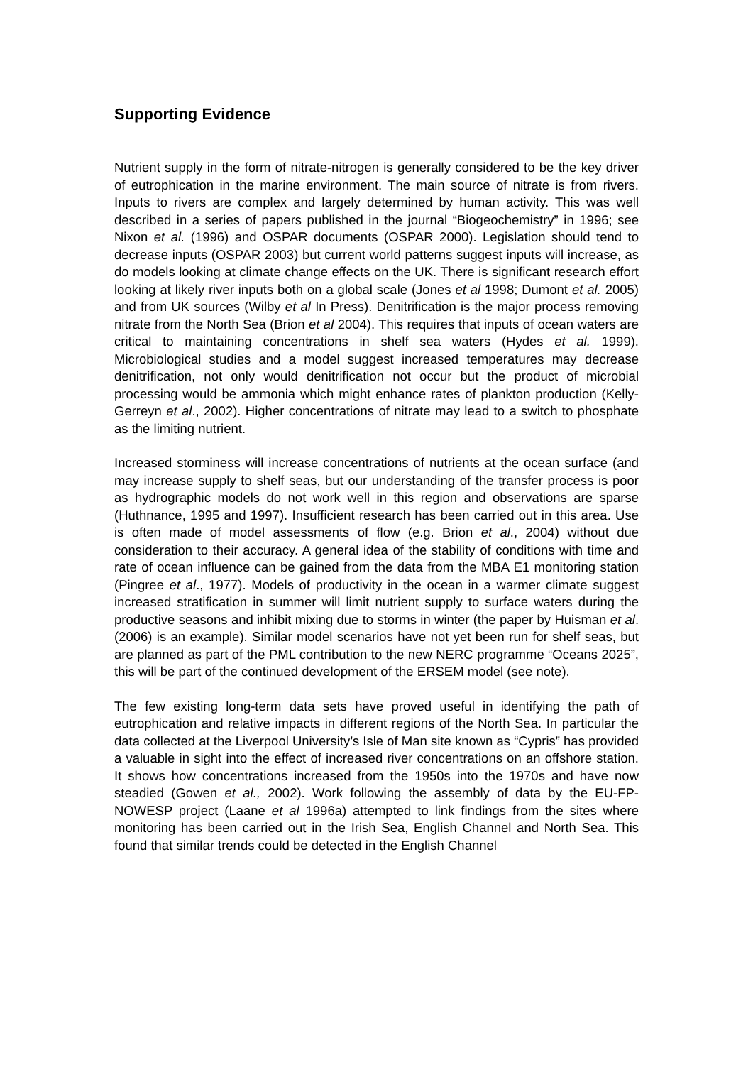Supporting Evidence
Nutrient supply in the form of nitrate-nitrogen is generally considered to be the key driver of eutrophication in the marine environment. The main source of nitrate is from rivers. Inputs to rivers are complex and largely determined by human activity. This was well described in a series of papers published in the journal “Biogeochemistry” in 1996; see Nixon et al. (1996) and OSPAR documents (OSPAR 2000). Legislation should tend to decrease inputs (OSPAR 2003) but current world patterns suggest inputs will increase, as do models looking at climate change effects on the UK. There is significant research effort looking at likely river inputs both on a global scale (Jones et al 1998; Dumont et al. 2005) and from UK sources (Wilby et al In Press). Denitrification is the major process removing nitrate from the North Sea (Brion et al 2004). This requires that inputs of ocean waters are critical to maintaining concentrations in shelf sea waters (Hydes et al. 1999). Microbiological studies and a model suggest increased temperatures may decrease denitrification, not only would denitrification not occur but the product of microbial processing would be ammonia which might enhance rates of plankton production (Kelly-Gerreyn et al., 2002). Higher concentrations of nitrate may lead to a switch to phosphate as the limiting nutrient.
Increased storminess will increase concentrations of nutrients at the ocean surface (and may increase supply to shelf seas, but our understanding of the transfer process is poor as hydrographic models do not work well in this region and observations are sparse (Huthnance, 1995 and 1997). Insufficient research has been carried out in this area. Use is often made of model assessments of flow (e.g. Brion et al., 2004) without due consideration to their accuracy. A general idea of the stability of conditions with time and rate of ocean influence can be gained from the data from the MBA E1 monitoring station (Pingree et al., 1977). Models of productivity in the ocean in a warmer climate suggest increased stratification in summer will limit nutrient supply to surface waters during the productive seasons and inhibit mixing due to storms in winter (the paper by Huisman et al. (2006) is an example). Similar model scenarios have not yet been run for shelf seas, but are planned as part of the PML contribution to the new NERC programme “Oceans 2025”, this will be part of the continued development of the ERSEM model (see note).
The few existing long-term data sets have proved useful in identifying the path of eutrophication and relative impacts in different regions of the North Sea. In particular the data collected at the Liverpool University’s Isle of Man site known as “Cypris” has provided a valuable in sight into the effect of increased river concentrations on an offshore station. It shows how concentrations increased from the 1950s into the 1970s and have now steadied (Gowen et al., 2002). Work following the assembly of data by the EU-FP-NOWESP project (Laane et al 1996a) attempted to link findings from the sites where monitoring has been carried out in the Irish Sea, English Channel and North Sea. This found that similar trends could be detected in the English Channel